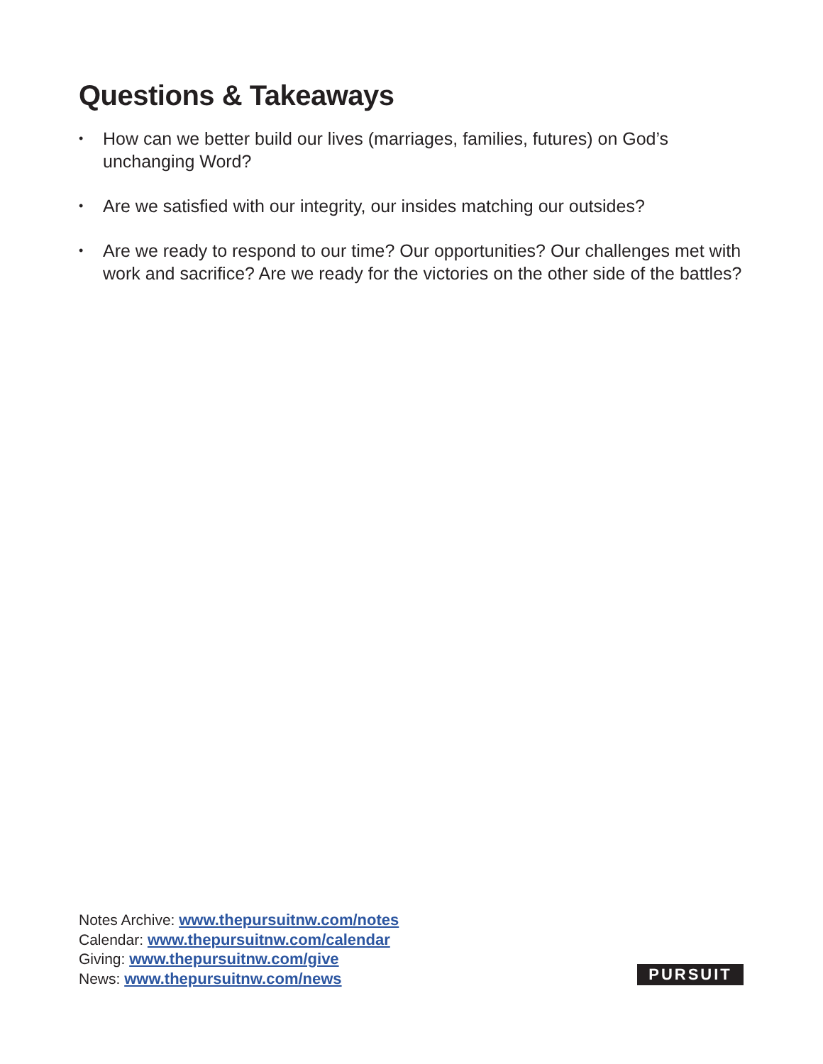Questions & Takeaways
• How can we better build our lives (marriages, families, futures) on God’s unchanging Word?
• Are we satisfied with our integrity, our insides matching our outsides?
• Are we ready to respond to our time? Our opportunities? Our challenges met with work and sacrifice? Are we ready for the victories on the other side of the battles?
Notes Archive: www.thepursuitnw.com/notes
Calendar: www.thepursuitnw.com/calendar
Giving: www.thepursuitnw.com/give
News: www.thepursuitnw.com/news
PURSUIT